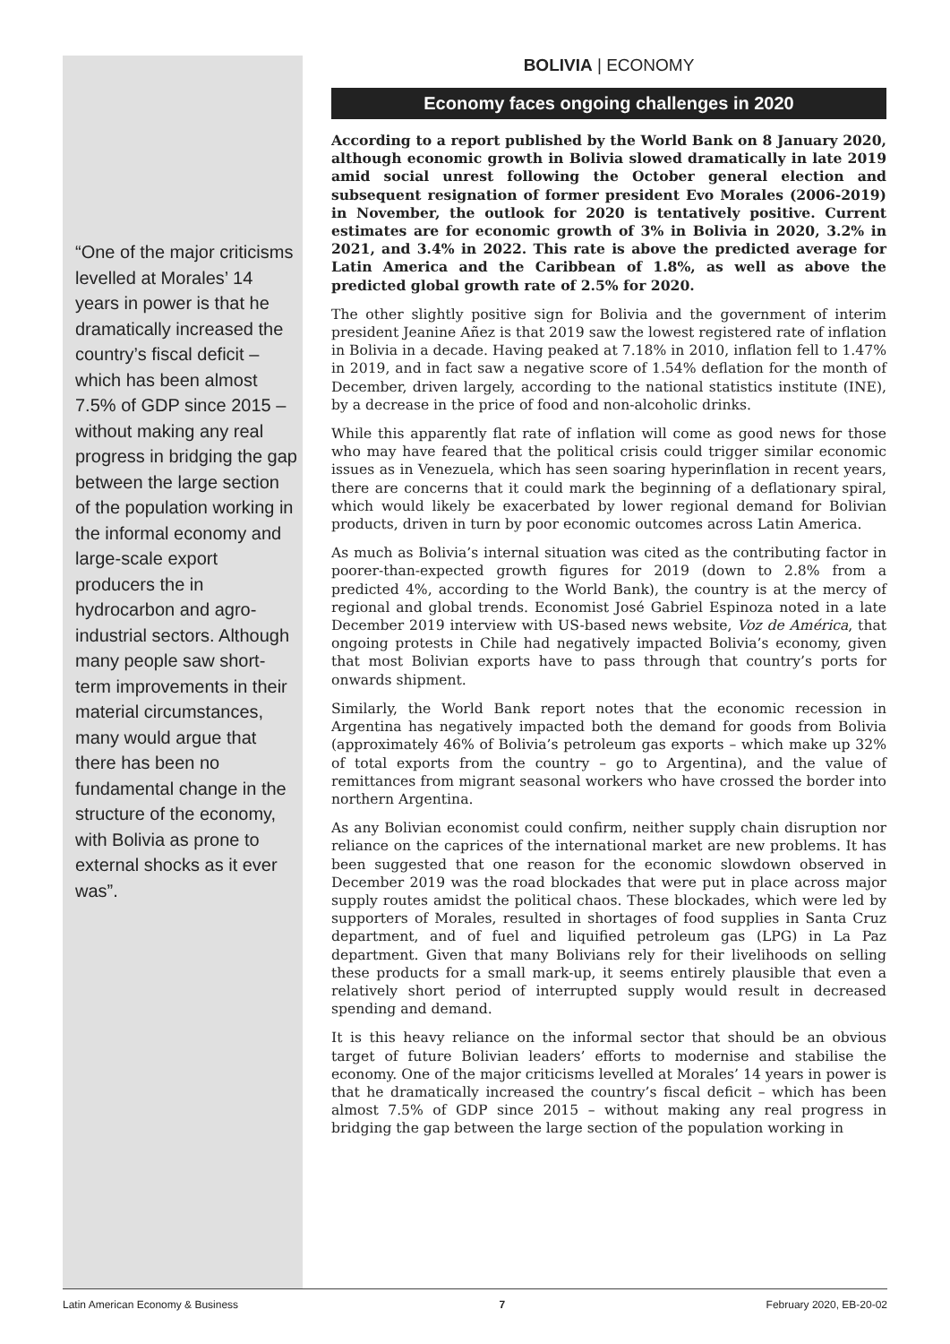“One of the major criticisms levelled at Morales’ 14 years in power is that he dramatically increased the country’s fiscal deficit – which has been almost 7.5% of GDP since 2015 – without making any real progress in bridging the gap between the large section of the population working in the informal economy and large-scale export producers the in hydrocarbon and agro-industrial sectors. Although many people saw short-term improvements in their material circumstances, many would argue that there has been no fundamental change in the structure of the economy, with Bolivia as prone to external shocks as it ever was”.
BOLIVIA | ECONOMY
Economy faces ongoing challenges in 2020
According to a report published by the World Bank on 8 January 2020, although economic growth in Bolivia slowed dramatically in late 2019 amid social unrest following the October general election and subsequent resignation of former president Evo Morales (2006-2019) in November, the outlook for 2020 is tentatively positive. Current estimates are for economic growth of 3% in Bolivia in 2020, 3.2% in 2021, and 3.4% in 2022. This rate is above the predicted average for Latin America and the Caribbean of 1.8%, as well as above the predicted global growth rate of 2.5% for 2020.
The other slightly positive sign for Bolivia and the government of interim president Jeanine Añez is that 2019 saw the lowest registered rate of inflation in Bolivia in a decade. Having peaked at 7.18% in 2010, inflation fell to 1.47% in 2019, and in fact saw a negative score of 1.54% deflation for the month of December, driven largely, according to the national statistics institute (INE), by a decrease in the price of food and non-alcoholic drinks.
While this apparently flat rate of inflation will come as good news for those who may have feared that the political crisis could trigger similar economic issues as in Venezuela, which has seen soaring hyperinflation in recent years, there are concerns that it could mark the beginning of a deflationary spiral, which would likely be exacerbated by lower regional demand for Bolivian products, driven in turn by poor economic outcomes across Latin America.
As much as Bolivia’s internal situation was cited as the contributing factor in poorer-than-expected growth figures for 2019 (down to 2.8% from a predicted 4%, according to the World Bank), the country is at the mercy of regional and global trends. Economist José Gabriel Espinoza noted in a late December 2019 interview with US-based news website, Voz de América, that ongoing protests in Chile had negatively impacted Bolivia’s economy, given that most Bolivian exports have to pass through that country’s ports for onwards shipment.
Similarly, the World Bank report notes that the economic recession in Argentina has negatively impacted both the demand for goods from Bolivia (approximately 46% of Bolivia’s petroleum gas exports – which make up 32% of total exports from the country – go to Argentina), and the value of remittances from migrant seasonal workers who have crossed the border into northern Argentina.
As any Bolivian economist could confirm, neither supply chain disruption nor reliance on the caprices of the international market are new problems. It has been suggested that one reason for the economic slowdown observed in December 2019 was the road blockades that were put in place across major supply routes amidst the political chaos. These blockades, which were led by supporters of Morales, resulted in shortages of food supplies in Santa Cruz department, and of fuel and liquified petroleum gas (LPG) in La Paz department. Given that many Bolivians rely for their livelihoods on selling these products for a small mark-up, it seems entirely plausible that even a relatively short period of interrupted supply would result in decreased spending and demand.
It is this heavy reliance on the informal sector that should be an obvious target of future Bolivian leaders’ efforts to modernise and stabilise the economy. One of the major criticisms levelled at Morales’ 14 years in power is that he dramatically increased the country’s fiscal deficit – which has been almost 7.5% of GDP since 2015 – without making any real progress in bridging the gap between the large section of the population working in
Latin American Economy & Business 7 February 2020, EB-20-02